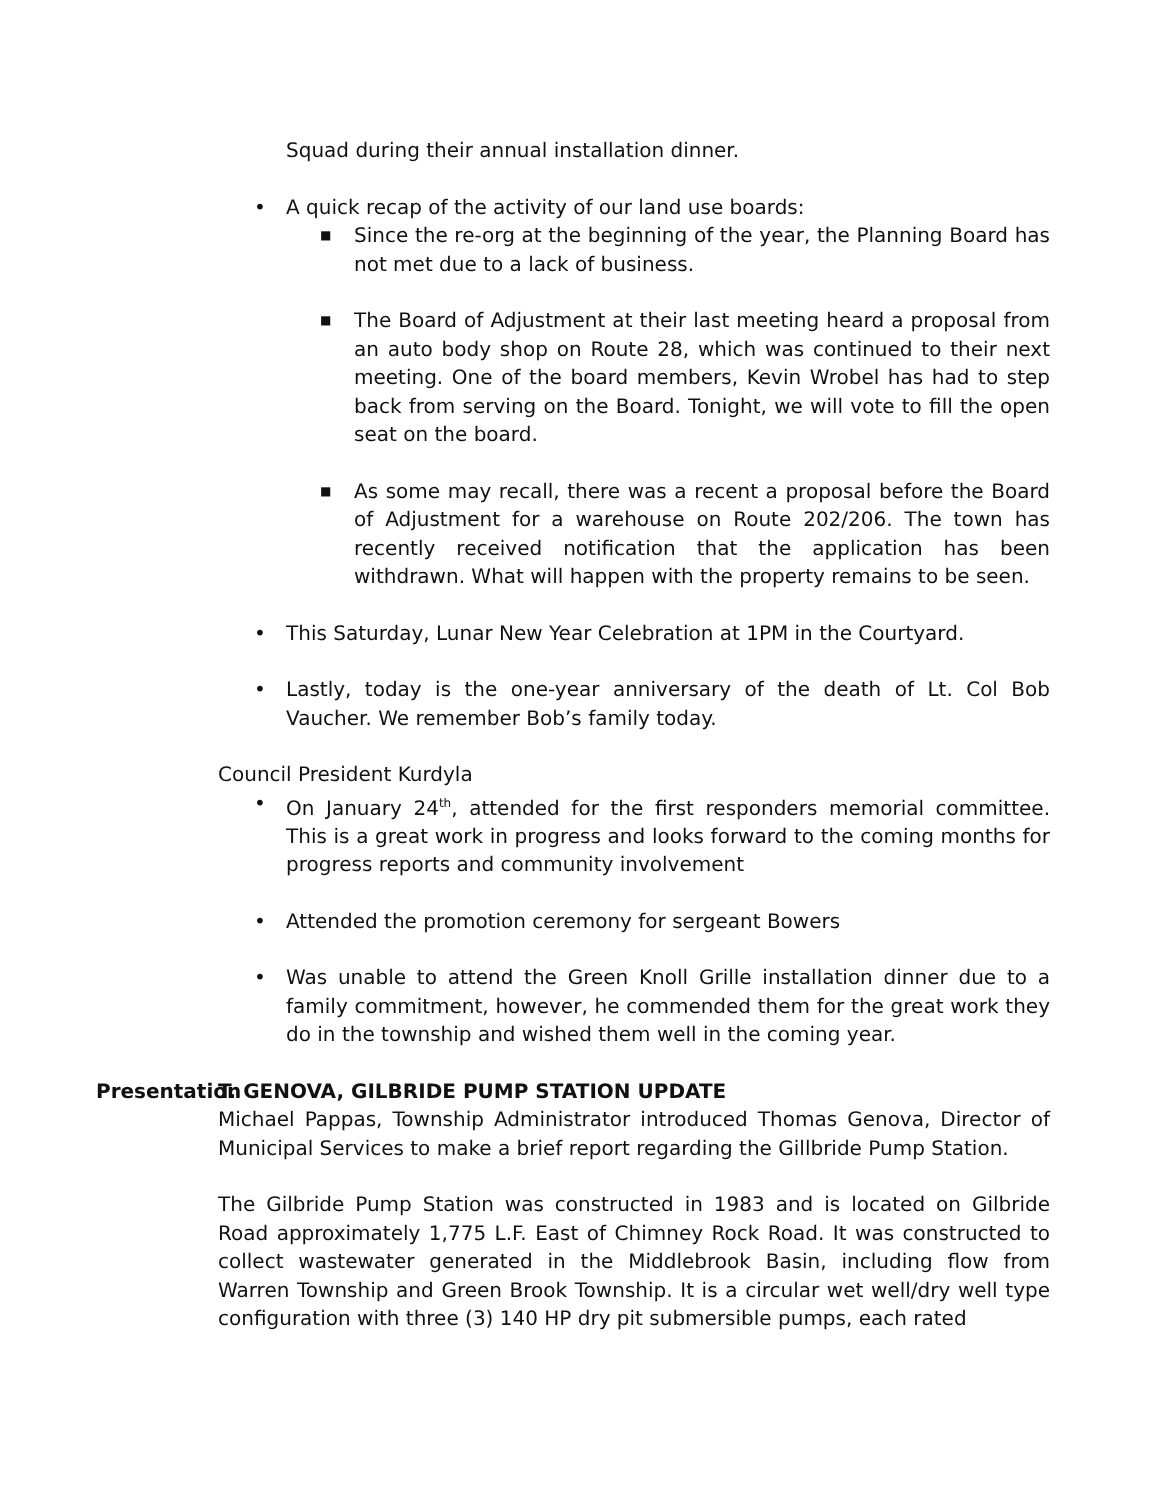Squad during their annual installation dinner.
• A quick recap of the activity of our land use boards:
■ Since the re-org at the beginning of the year, the Planning Board has not met due to a lack of business.
■ The Board of Adjustment at their last meeting heard a proposal from an auto body shop on Route 28, which was continued to their next meeting. One of the board members, Kevin Wrobel has had to step back from serving on the Board. Tonight, we will vote to fill the open seat on the board.
■ As some may recall, there was a recent a proposal before the Board of Adjustment for a warehouse on Route 202/206. The town has recently received notification that the application has been withdrawn. What will happen with the property remains to be seen.
• This Saturday, Lunar New Year Celebration at 1PM in the Courtyard.
• Lastly, today is the one-year anniversary of the death of Lt. Col Bob Vaucher. We remember Bob’s family today.
Council President Kurdyla
• On January 24<sup>th</sup>, attended for the first responders memorial committee. This is a great work in progress and looks forward to the coming months for progress reports and community involvement
• Attended the promotion ceremony for sergeant Bowers
• Was unable to attend the Green Knoll Grille installation dinner due to a family commitment, however, he commended them for the great work they do in the township and wished them well in the coming year.
Presentation
T. GENOVA, GILBRIDE PUMP STATION UPDATE
Michael Pappas, Township Administrator introduced Thomas Genova, Director of Municipal Services to make a brief report regarding the Gillbride Pump Station.
The Gilbride Pump Station was constructed in 1983 and is located on Gilbride Road approximately 1,775 L.F. East of Chimney Rock Road. It was constructed to collect wastewater generated in the Middlebrook Basin, including flow from Warren Township and Green Brook Township. It is a circular wet well/dry well type configuration with three (3) 140 HP dry pit submersible pumps, each rated